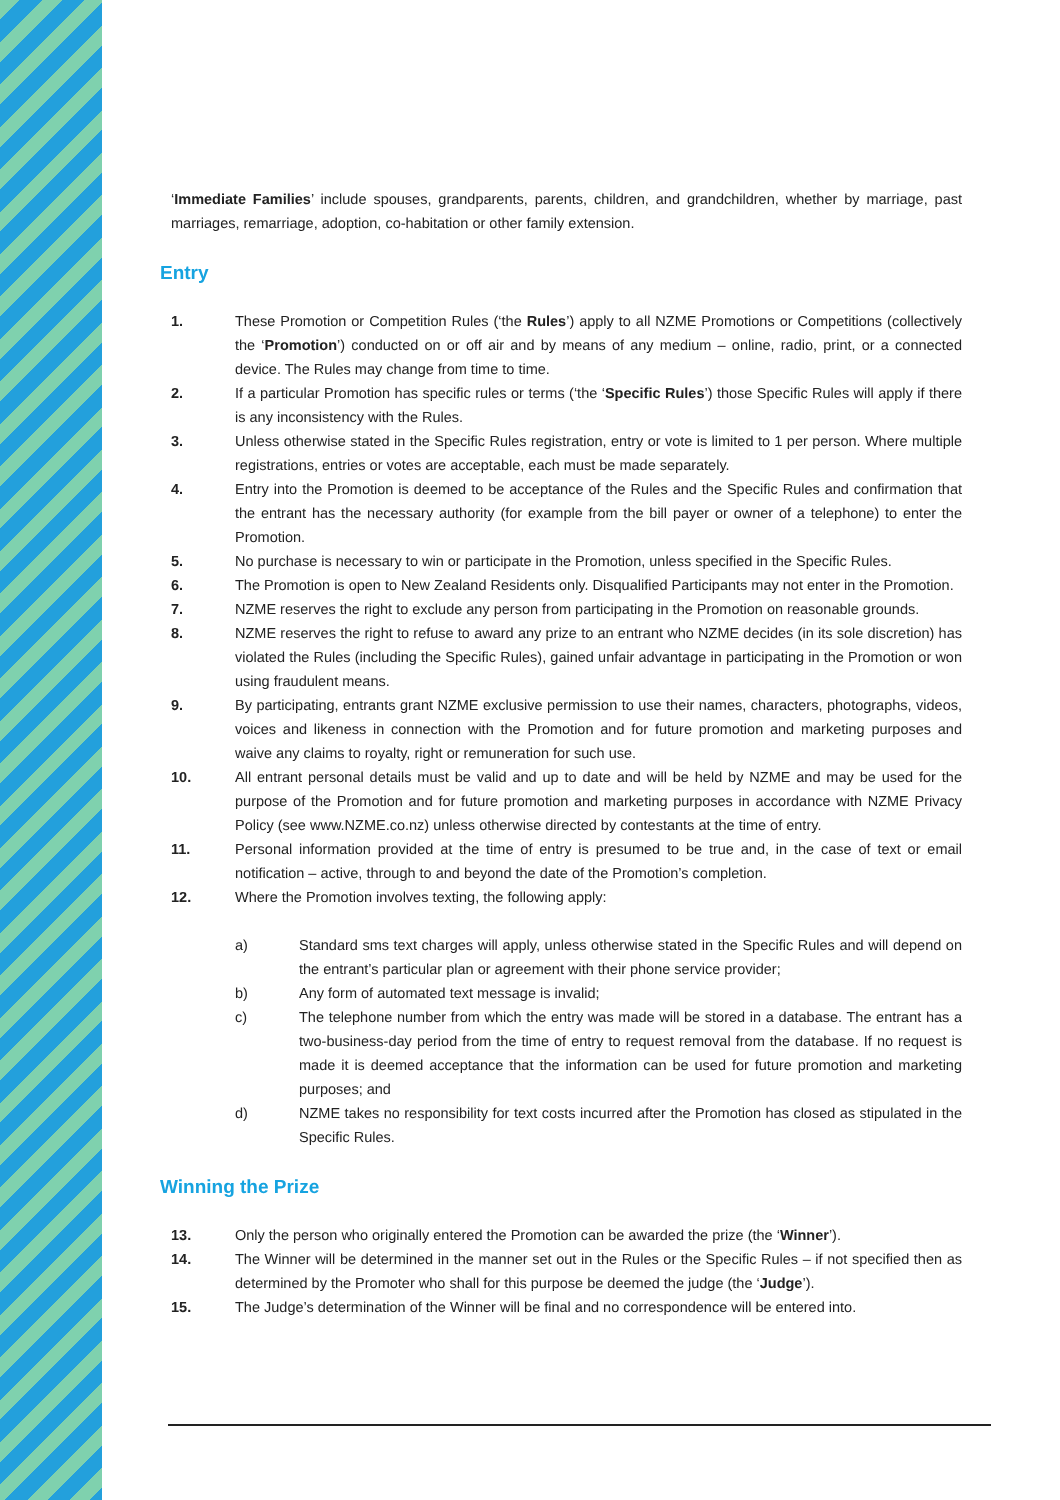‘Immediate Families’ include spouses, grandparents, parents, children, and grandchildren, whether by marriage, past marriages, remarriage, adoption, co-habitation or other family extension.
Entry
1. These Promotion or Competition Rules (‘the Rules’) apply to all NZME Promotions or Competitions (collectively the ‘Promotion’) conducted on or off air and by means of any medium – online, radio, print, or a connected device. The Rules may change from time to time.
2. If a particular Promotion has specific rules or terms (‘the ‘Specific Rules’) those Specific Rules will apply if there is any inconsistency with the Rules.
3. Unless otherwise stated in the Specific Rules registration, entry or vote is limited to 1 per person. Where multiple registrations, entries or votes are acceptable, each must be made separately.
4. Entry into the Promotion is deemed to be acceptance of the Rules and the Specific Rules and confirmation that the entrant has the necessary authority (for example from the bill payer or owner of a telephone) to enter the Promotion.
5. No purchase is necessary to win or participate in the Promotion, unless specified in the Specific Rules.
6. The Promotion is open to New Zealand Residents only. Disqualified Participants may not enter in the Promotion.
7. NZME reserves the right to exclude any person from participating in the Promotion on reasonable grounds.
8. NZME reserves the right to refuse to award any prize to an entrant who NZME decides (in its sole discretion) has violated the Rules (including the Specific Rules), gained unfair advantage in participating in the Promotion or won using fraudulent means.
9. By participating, entrants grant NZME exclusive permission to use their names, characters, photographs, videos, voices and likeness in connection with the Promotion and for future promotion and marketing purposes and waive any claims to royalty, right or remuneration for such use.
10. All entrant personal details must be valid and up to date and will be held by NZME and may be used for the purpose of the Promotion and for future promotion and marketing purposes in accordance with NZME Privacy Policy (see www.NZME.co.nz) unless otherwise directed by contestants at the time of entry.
11. Personal information provided at the time of entry is presumed to be true and, in the case of text or email notification – active, through to and beyond the date of the Promotion’s completion.
12. Where the Promotion involves texting, the following apply:
a) Standard sms text charges will apply, unless otherwise stated in the Specific Rules and will depend on the entrant’s particular plan or agreement with their phone service provider;
b) Any form of automated text message is invalid;
c) The telephone number from which the entry was made will be stored in a database. The entrant has a two-business-day period from the time of entry to request removal from the database. If no request is made it is deemed acceptance that the information can be used for future promotion and marketing purposes; and
d) NZME takes no responsibility for text costs incurred after the Promotion has closed as stipulated in the Specific Rules.
Winning the Prize
13. Only the person who originally entered the Promotion can be awarded the prize (the ‘Winner’).
14. The Winner will be determined in the manner set out in the Rules or the Specific Rules – if not specified then as determined by the Promoter who shall for this purpose be deemed the judge (the ‘Judge’).
15. The Judge’s determination of the Winner will be final and no correspondence will be entered into.